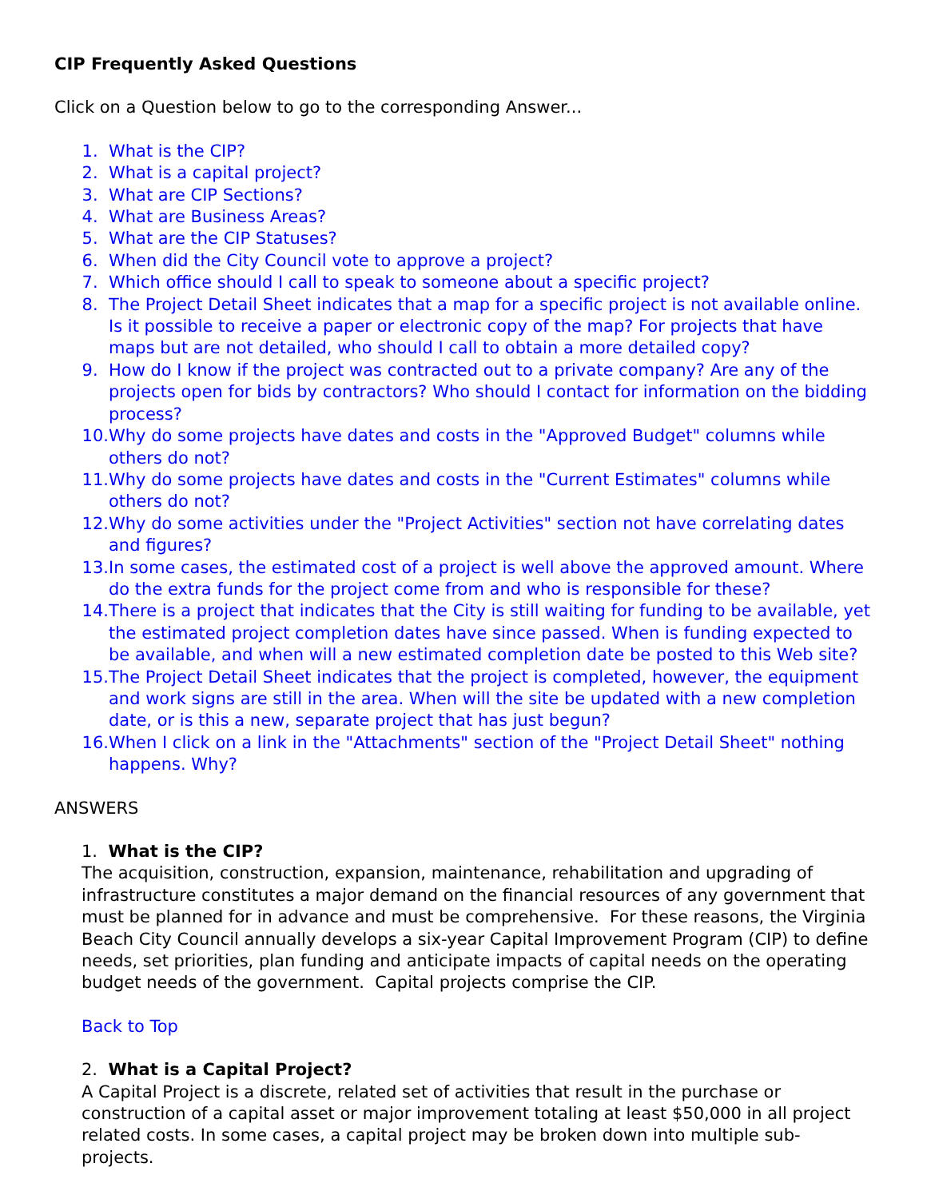CIP Frequently Asked Questions
Click on a Question below to go to the corresponding Answer...
1. What is the CIP?
2. What is a capital project?
3. What are CIP Sections?
4. What are Business Areas?
5. What are the CIP Statuses?
6. When did the City Council vote to approve a project?
7. Which office should I call to speak to someone about a specific project?
8. The Project Detail Sheet indicates that a map for a specific project is not available online. Is it possible to receive a paper or electronic copy of the map? For projects that have maps but are not detailed, who should I call to obtain a more detailed copy?
9. How do I know if the project was contracted out to a private company? Are any of the projects open for bids by contractors? Who should I contact for information on the bidding process?
10. Why do some projects have dates and costs in the "Approved Budget" columns while others do not?
11. Why do some projects have dates and costs in the "Current Estimates" columns while others do not?
12. Why do some activities under the "Project Activities" section not have correlating dates and figures?
13. In some cases, the estimated cost of a project is well above the approved amount. Where do the extra funds for the project come from and who is responsible for these?
14. There is a project that indicates that the City is still waiting for funding to be available, yet the estimated project completion dates have since passed. When is funding expected to be available, and when will a new estimated completion date be posted to this Web site?
15. The Project Detail Sheet indicates that the project is completed, however, the equipment and work signs are still in the area. When will the site be updated with a new completion date, or is this a new, separate project that has just begun?
16. When I click on a link in the "Attachments" section of the "Project Detail Sheet" nothing happens. Why?
ANSWERS
1. What is the CIP?
The acquisition, construction, expansion, maintenance, rehabilitation and upgrading of infrastructure constitutes a major demand on the financial resources of any government that must be planned for in advance and must be comprehensive. For these reasons, the Virginia Beach City Council annually develops a six-year Capital Improvement Program (CIP) to define needs, set priorities, plan funding and anticipate impacts of capital needs on the operating budget needs of the government. Capital projects comprise the CIP.
Back to Top
2. What is a Capital Project?
A Capital Project is a discrete, related set of activities that result in the purchase or construction of a capital asset or major improvement totaling at least $50,000 in all project related costs. In some cases, a capital project may be broken down into multiple sub-projects.